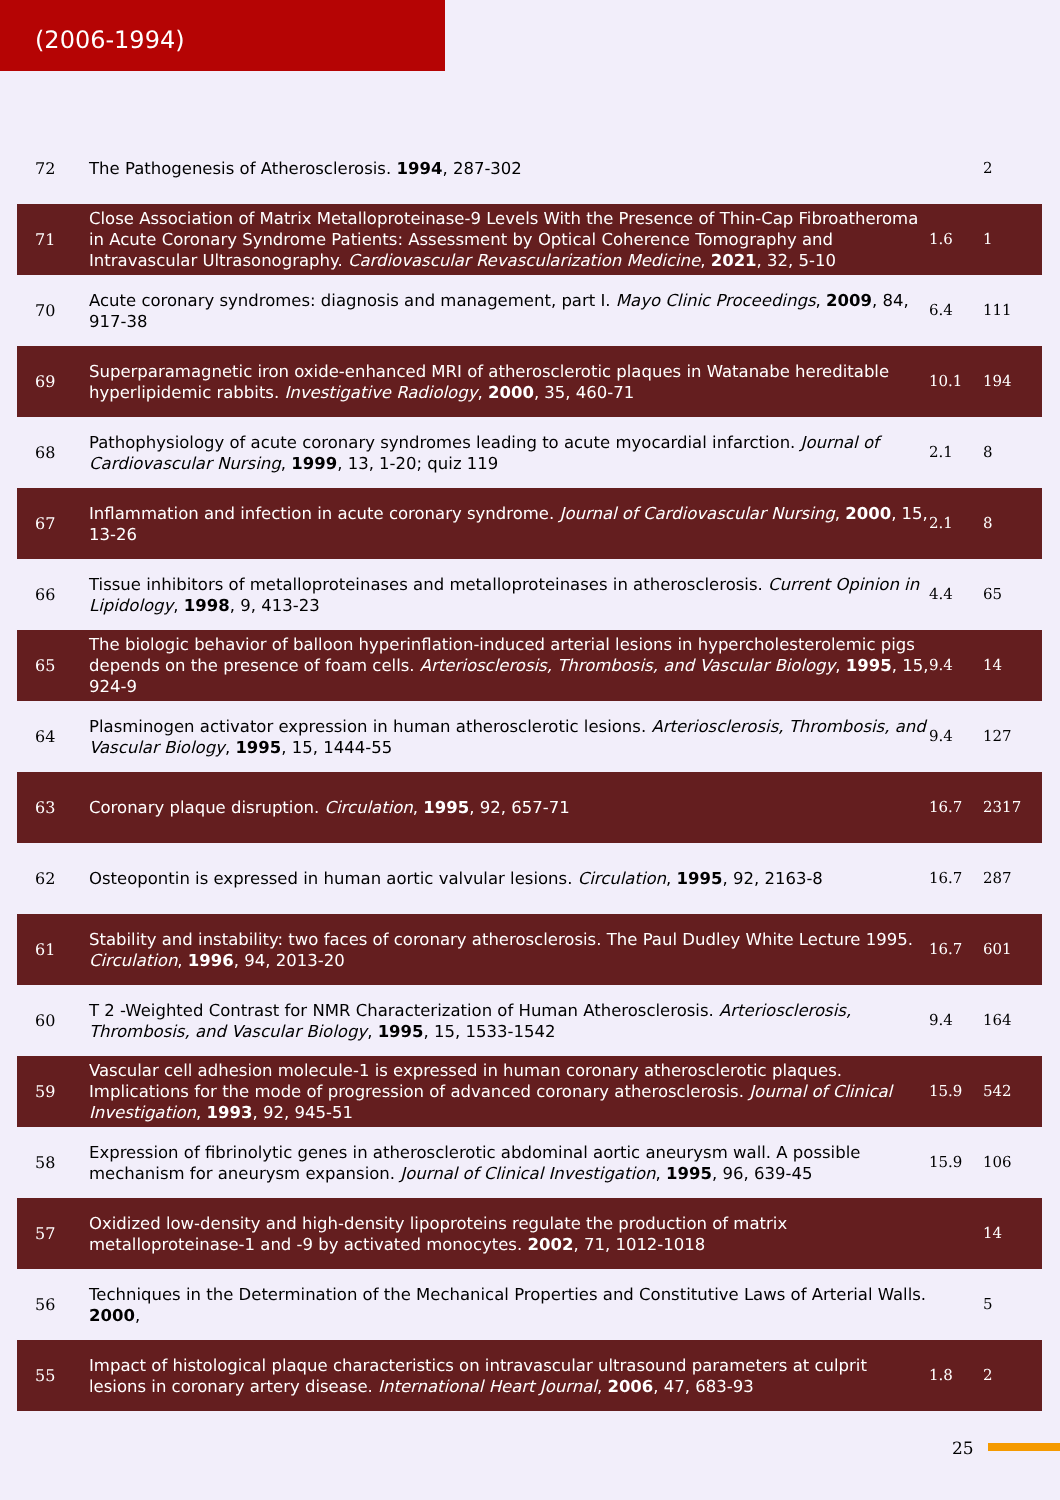(2006-1994)
| 72 | The Pathogenesis of Atherosclerosis. 1994 , 287-302 | | 2 |
| 71 | Close Association of Matrix Metalloproteinase-9 Levels With the Presence of Thin-Cap Fibroatheroma in Acute Coronary Syndrome Patients: Assessment by Optical Coherence Tomography and Intravascular Ultrasonography. Cardiovascular Revascularization Medicine , 2021 , 32, 5-10 | 1.6 | 1 |
| 70 | Acute coronary syndromes: diagnosis and management, part I. Mayo Clinic Proceedings , 2009 , 84, 917-38 | 6.4 | 111 |
| 69 | Superparamagnetic iron oxide-enhanced MRI of atherosclerotic plaques in Watanabe hereditable hyperlipidemic rabbits. Investigative Radiology , 2000 , 35, 460-71 | 10.1 | 194 |
| 68 | Pathophysiology of acute coronary syndromes leading to acute myocardial infarction. Journal of Cardiovascular Nursing , 1999 , 13, 1-20; quiz 119 | 2.1 | 8 |
| 67 | Inflammation and infection in acute coronary syndrome. Journal of Cardiovascular Nursing , 2000 , 15, 13-26 | 2.1 | 8 |
| 66 | Tissue inhibitors of metalloproteinases and metalloproteinases in atherosclerosis. Current Opinion in Lipidology , 1998 , 9, 413-23 | 4.4 | 65 |
| 65 | The biologic behavior of balloon hyperinflation-induced arterial lesions in hypercholesterolemic pigs depends on the presence of foam cells. Arteriosclerosis, Thrombosis, and Vascular Biology , 1995 , 15, 924-9 | 9.4 | 14 |
| 64 | Plasminogen activator expression in human atherosclerotic lesions. Arteriosclerosis, Thrombosis, and Vascular Biology , 1995 , 15, 1444-55 | 9.4 | 127 |
| 63 | Coronary plaque disruption. Circulation , 1995 , 92, 657-71 | 16.7 | 2317 |
| 62 | Osteopontin is expressed in human aortic valvular lesions. Circulation , 1995 , 92, 2163-8 | 16.7 | 287 |
| 61 | Stability and instability: two faces of coronary atherosclerosis. The Paul Dudley White Lecture 1995. Circulation , 1996 , 94, 2013-20 | 16.7 | 601 |
| 60 | T 2 -Weighted Contrast for NMR Characterization of Human Atherosclerosis. Arteriosclerosis, Thrombosis, and Vascular Biology , 1995 , 15, 1533-1542 | 9.4 | 164 |
| 59 | Vascular cell adhesion molecule-1 is expressed in human coronary atherosclerotic plaques. Implications for the mode of progression of advanced coronary atherosclerosis. Journal of Clinical Investigation , 1993 , 92, 945-51 | 15.9 | 542 |
| 58 | Expression of fibrinolytic genes in atherosclerotic abdominal aortic aneurysm wall. A possible mechanism for aneurysm expansion. Journal of Clinical Investigation , 1995 , 96, 639-45 | 15.9 | 106 |
| 57 | Oxidized low-density and high-density lipoproteins regulate the production of matrix metalloproteinase-1 and -9 by activated monocytes. 2002 , 71, 1012-1018 | | 14 |
| 56 | Techniques in the Determination of the Mechanical Properties and Constitutive Laws of Arterial Walls. 2000 , | | 5 |
| 55 | Impact of histological plaque characteristics on intravascular ultrasound parameters at culprit lesions in coronary artery disease. International Heart Journal , 2006 , 47, 683-93 | 1.8 | 2 |
25